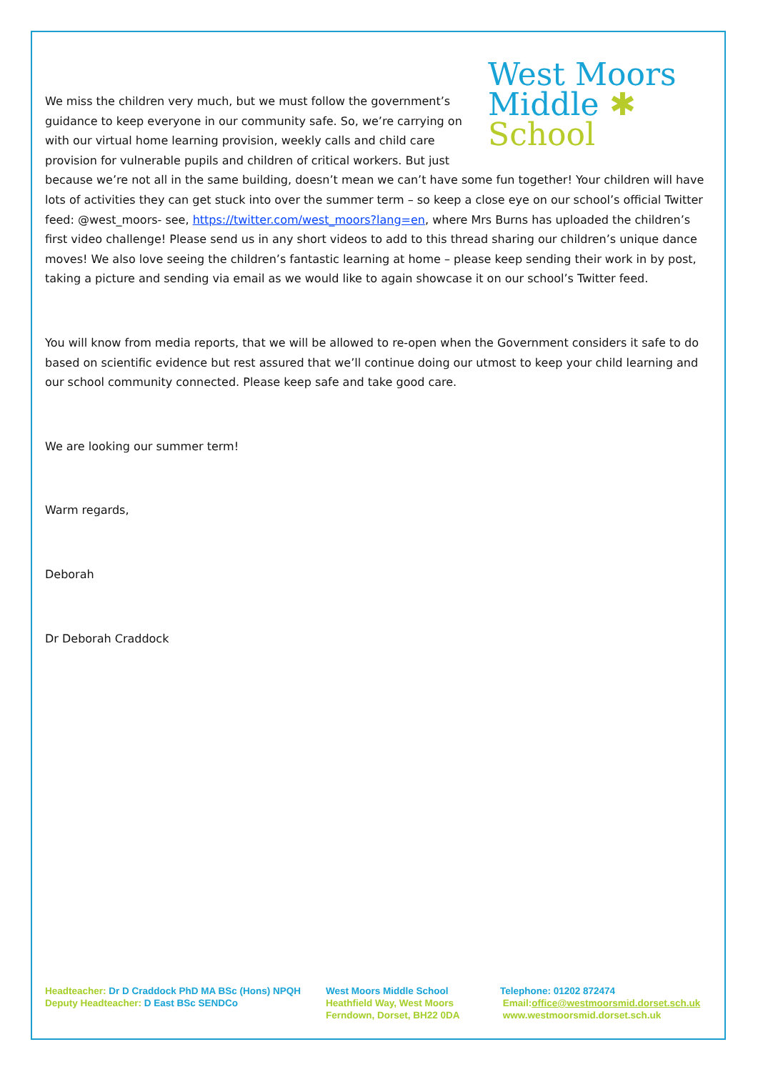West Moors
Middle ✱
School
We miss the children very much, but we must follow the government’s guidance to keep everyone in our community safe. So, we’re carrying on with our virtual home learning provision, weekly calls and child care provision for vulnerable pupils and children of critical workers. But just because we’re not all in the same building, doesn’t mean we can’t have some fun together! Your children will have lots of activities they can get stuck into over the summer term – so keep a close eye on our school’s official Twitter feed: @west_moors- see, https://twitter.com/west_moors?lang=en, where Mrs Burns has uploaded the children’s first video challenge! Please send us in any short videos to add to this thread sharing our children’s unique dance moves! We also love seeing the children’s fantastic learning at home – please keep sending their work in by post, taking a picture and sending via email as we would like to again showcase it on our school’s Twitter feed.
You will know from media reports, that we will be allowed to re-open when the Government considers it safe to do based on scientific evidence but rest assured that we’ll continue doing our utmost to keep your child learning and our school community connected. Please keep safe and take good care.
We are looking our summer term!
Warm regards,
Deborah
Dr Deborah Craddock
Headteacher: Dr D Craddock PhD MA BSc (Hons) NPQH
Deputy Headteacher: D East BSc SENDCo
West Moors Middle School
Heathfield Way, West Moors
Ferndown, Dorset, BH22 0DA
Telephone: 01202 872474
Email:office@westmoorsmid.dorset.sch.uk
www.westmoorsmid.dorset.sch.uk